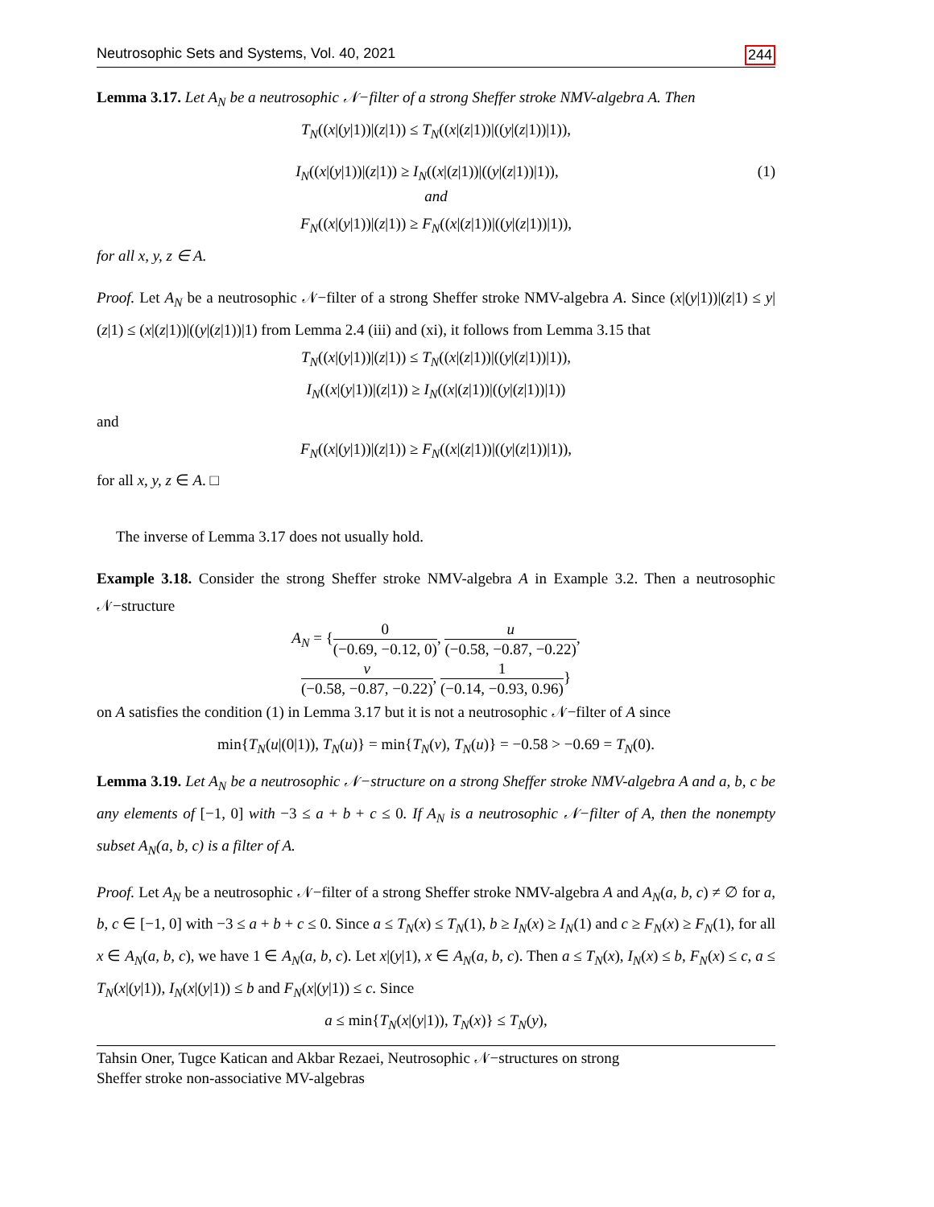Neutrosophic Sets and Systems, Vol. 40, 2021 244
Lemma 3.17. Let A<sub>N</sub> be a neutrosophic 𝒩−filter of a strong Sheffer stroke NMV-algebra A. Then
T<sub>N</sub>((x|(y|1))|(z|1)) ≤ T<sub>N</sub>((x|(z|1))|((y|(z|1))|1)),
I<sub>N</sub>((x|(y|1))|(z|1)) ≥ I<sub>N</sub>((x|(z|1))|((y|(z|1))|1)), (1)
and
F<sub>N</sub>((x|(y|1))|(z|1)) ≥ F<sub>N</sub>((x|(z|1))|((y|(z|1))|1)),
for all x, y, z ∈ A.
Proof. Let A<sub>N</sub> be a neutrosophic 𝒩−filter of a strong Sheffer stroke NMV-algebra A. Since (x|(y|1))|(z|1) ≤ y|(z|1) ≤ (x|(z|1))|((y|(z|1))|1) from Lemma 2.4 (iii) and (xi), it follows from Lemma 3.15 that
T<sub>N</sub>((x|(y|1))|(z|1)) ≤ T<sub>N</sub>((x|(z|1))|((y|(z|1))|1)),
I<sub>N</sub>((x|(y|1))|(z|1)) ≥ I<sub>N</sub>((x|(z|1))|((y|(z|1))|1))
and
F<sub>N</sub>((x|(y|1))|(z|1)) ≥ F<sub>N</sub>((x|(z|1))|((y|(z|1))|1)),
for all x, y, z ∈ A. □
The inverse of Lemma 3.17 does not usually hold.
Example 3.18. Consider the strong Sheffer stroke NMV-algebra A in Example 3.2. Then a neutrosophic 𝒩−structure
A<sub>N</sub> = {0 (−0.69, −0.12, 0), u (−0.58, −0.87, −0.22),
v (−0.58, −0.87, −0.22), 1 (−0.14, −0.93, 0.96)}
on A satisfies the condition (1) in Lemma 3.17 but it is not a neutrosophic 𝒩−filter of A since
min{T<sub>N</sub>(u|(0|1)), T<sub>N</sub>(u)} = min{T<sub>N</sub>(v), T<sub>N</sub>(u)} = −0.58 > −0.69 = T<sub>N</sub>(0).
Lemma 3.19. Let A<sub>N</sub> be a neutrosophic 𝒩−structure on a strong Sheffer stroke NMV-algebra A and a, b, c be any elements of [−1, 0] with −3 ≤ a + b + c ≤ 0. If A<sub>N</sub> is a neutrosophic 𝒩−filter of A, then the nonempty subset A<sub>N</sub>(a, b, c) is a filter of A.
Proof. Let A<sub>N</sub> be a neutrosophic 𝒩−filter of a strong Sheffer stroke NMV-algebra A and A<sub>N</sub>(a, b, c) ≠ ∅ for a, b, c ∈ [−1, 0] with −3 ≤ a + b + c ≤ 0. Since a ≤ T<sub>N</sub>(x) ≤ T<sub>N</sub>(1), b ≥ I<sub>N</sub>(x) ≥ I<sub>N</sub>(1) and c ≥ F<sub>N</sub>(x) ≥ F<sub>N</sub>(1), for all x ∈ A<sub>N</sub>(a, b, c), we have 1 ∈ A<sub>N</sub>(a, b, c). Let x|(y|1), x ∈ A<sub>N</sub>(a, b, c). Then a ≤ T<sub>N</sub>(x), I<sub>N</sub>(x) ≤ b, F<sub>N</sub>(x) ≤ c, a ≤ T<sub>N</sub>(x|(y|1)), I<sub>N</sub>(x|(y|1)) ≤ b and F<sub>N</sub>(x|(y|1)) ≤ c. Since
a ≤ min{T<sub>N</sub>(x|(y|1)), T<sub>N</sub>(x)} ≤ T<sub>N</sub>(y),
Tahsin Oner, Tugce Katican and Akbar Rezaei, Neutrosophic 𝒩−structures on strong
Sheffer stroke non-associative MV-algebras